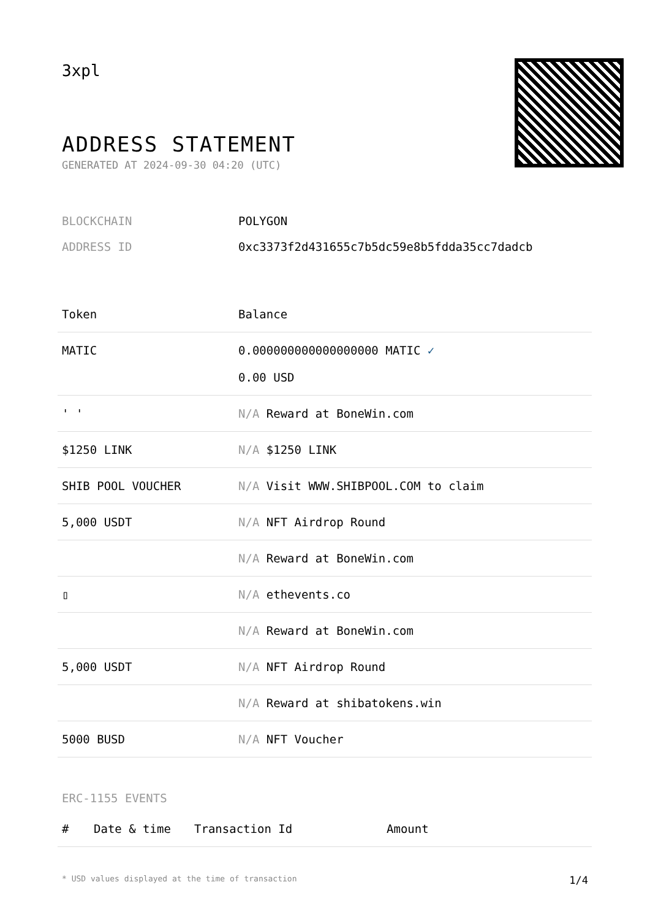3xpl
ADDRESS STATEMENT
GENERATED AT 2024-09-30 04:20 (UTC)
BLOCKCHAIN POLYGON
ADDRESS ID 0xc3373f2d431655c7b5dc59e8b5fdda35cc7dadcb
| Token | Balance |
| --- | --- |
| MATIC | 0.000000000000000000 MATIC ✓ 0.00 USD |
| ' ' | N/A Reward at BoneWin.com |
| $1250 LINK | N/A $1250 LINK |
| SHIB POOL VOUCHER | N/A Visit WWW.SHIBPOOL.COM to claim |
| 5,000 USDT | N/A NFT Airdrop Round |
| | N/A Reward at BoneWin.com |
| ▯ | N/A ethevents.co |
| | N/A Reward at BoneWin.com |
| 5,000 USDT | N/A NFT Airdrop Round |
| | N/A Reward at shibatokens.win |
| 5000 BUSD | N/A NFT Voucher |
ERC-1155 EVENTS
| # | Date & time | Transaction Id | Amount |
| --- | --- | --- | --- |
* USD values displayed at the time of transaction 1/4